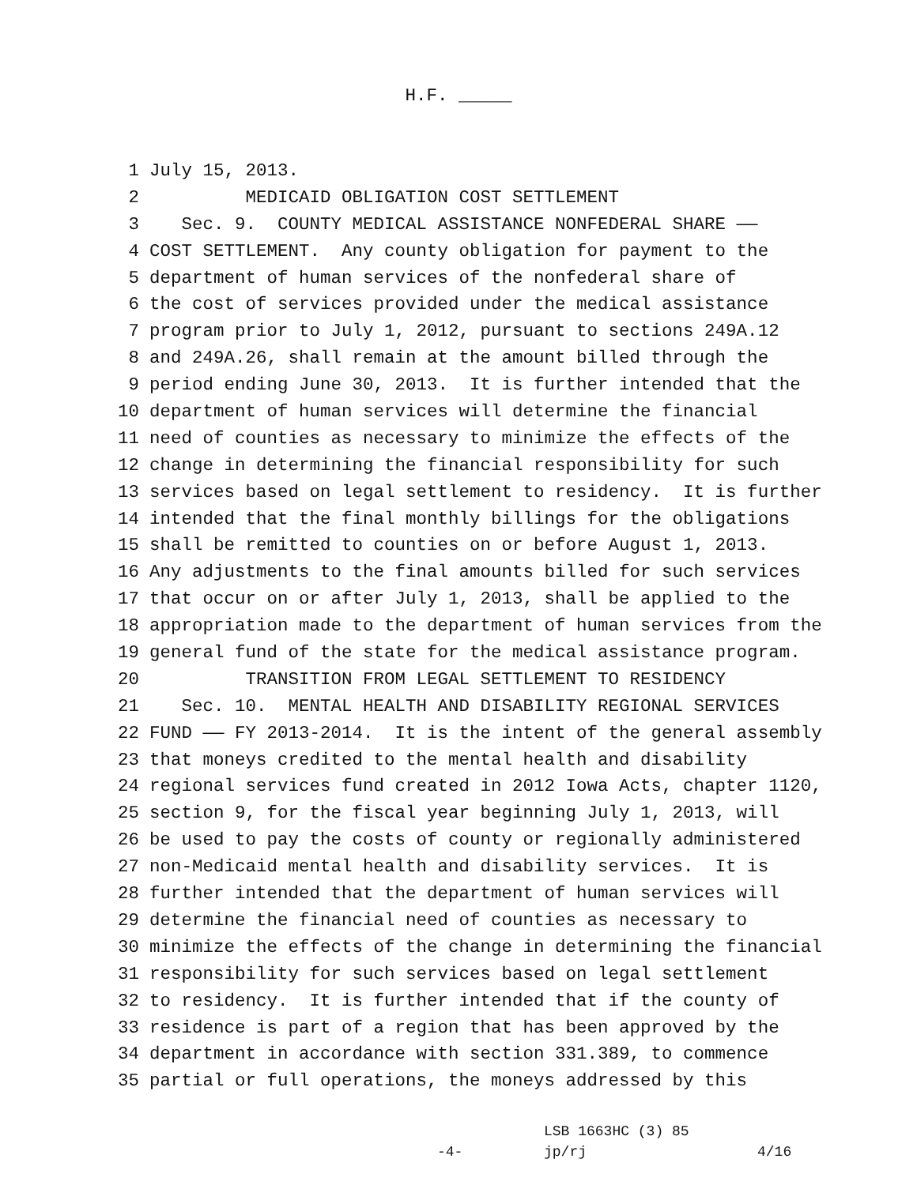H.F. _____
1 July 15, 2013.
2 MEDICAID OBLIGATION COST SETTLEMENT
3 Sec. 9. COUNTY MEDICAL ASSISTANCE NONFEDERAL SHARE ——
4 COST SETTLEMENT. Any county obligation for payment to the
5 department of human services of the nonfederal share of
6 the cost of services provided under the medical assistance
7 program prior to July 1, 2012, pursuant to sections 249A.12
8 and 249A.26, shall remain at the amount billed through the
9 period ending June 30, 2013. It is further intended that the
10 department of human services will determine the financial
11 need of counties as necessary to minimize the effects of the
12 change in determining the financial responsibility for such
13 services based on legal settlement to residency. It is further
14 intended that the final monthly billings for the obligations
15 shall be remitted to counties on or before August 1, 2013.
16 Any adjustments to the final amounts billed for such services
17 that occur on or after July 1, 2013, shall be applied to the
18 appropriation made to the department of human services from the
19 general fund of the state for the medical assistance program.
20 TRANSITION FROM LEGAL SETTLEMENT TO RESIDENCY
21 Sec. 10. MENTAL HEALTH AND DISABILITY REGIONAL SERVICES
22 FUND —— FY 2013-2014. It is the intent of the general assembly
23 that moneys credited to the mental health and disability
24 regional services fund created in 2012 Iowa Acts, chapter 1120,
25 section 9, for the fiscal year beginning July 1, 2013, will
26 be used to pay the costs of county or regionally administered
27 non-Medicaid mental health and disability services. It is
28 further intended that the department of human services will
29 determine the financial need of counties as necessary to
30 minimize the effects of the change in determining the financial
31 responsibility for such services based on legal settlement
32 to residency. It is further intended that if the county of
33 residence is part of a region that has been approved by the
34 department in accordance with section 331.389, to commence
35 partial or full operations, the moneys addressed by this
LSB 1663HC (3) 85
-4- jp/rj 4/16